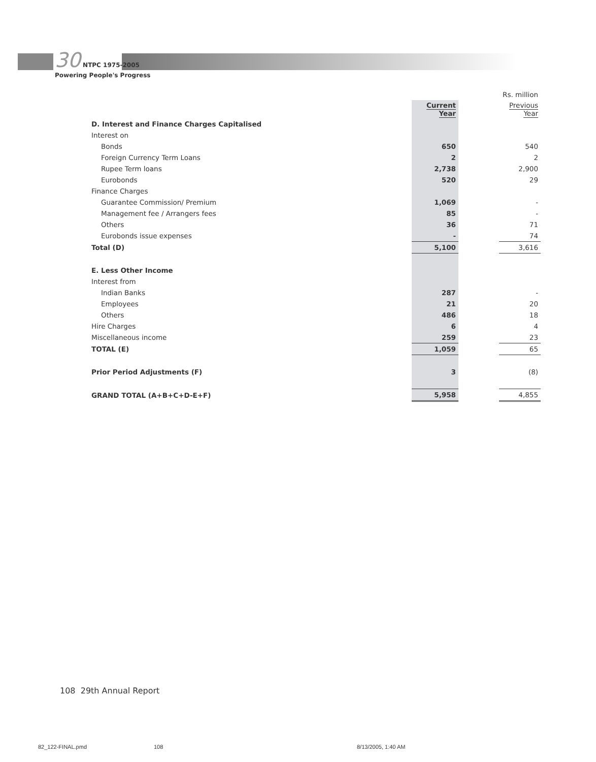30 NTPC 1975-2005
Powering People's Progress
| | | | Rs. million |
| | Current Year | | Previous Year |
| D. Interest and Finance Charges Capitalised | | | |
| Interest on | | | |
| Bonds | 650 | | 540 |
| Foreign Currency Term Loans | 2 | | 2 |
| Rupee Term loans | 2,738 | | 2,900 |
| Eurobonds | 520 | | 29 |
| Finance Charges | | | |
| Guarantee Commission/ Premium | 1,069 | | - |
| Management fee / Arrangers fees | 85 | | - |
| Others | 36 | | 71 |
| Eurobonds issue expenses | - | | 74 |
| Total (D) | 5,100 | | 3,616 |
| E. Less Other Income | | | |
| Interest from | | | |
| Indian Banks | 287 | | - |
| Employees | 21 | | 20 |
| Others | 486 | | 18 |
| Hire Charges | 6 | | 4 |
| Miscellaneous income | 259 | | 23 |
| TOTAL (E) | 1,059 | | 65 |
| Prior Period Adjustments (F) | 3 | | (8) |
| GRAND TOTAL (A+B+C+D-E+F) | 5,958 | | 4,855 |
108 29th Annual Report
82_122-FINAL.pmd 108 8/13/2005, 1:40 AM